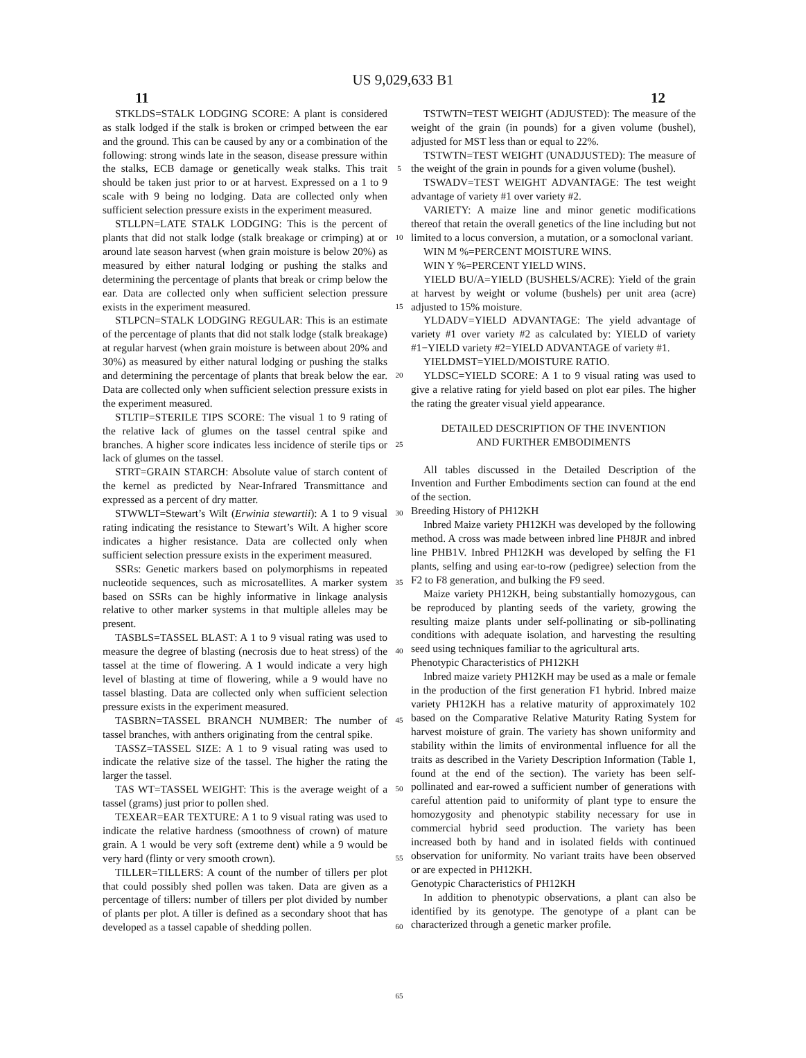US 9,029,633 B1
11 12
STKLDS=STALK LODGING SCORE: A plant is considered as stalk lodged if the stalk is broken or crimped between the ear and the ground. This can be caused by any or a combination of the following: strong winds late in the season, disease pressure within the stalks, ECB damage or genetically weak stalks. This trait should be taken just prior to or at harvest. Expressed on a 1 to 9 scale with 9 being no lodging. Data are collected only when sufficient selection pressure exists in the experiment measured.
STLLPN=LATE STALK LODGING: This is the percent of plants that did not stalk lodge (stalk breakage or crimping) at or around late season harvest (when grain moisture is below 20%) as measured by either natural lodging or pushing the stalks and determining the percentage of plants that break or crimp below the ear. Data are collected only when sufficient selection pressure exists in the experiment measured.
STLPCN=STALK LODGING REGULAR: This is an estimate of the percentage of plants that did not stalk lodge (stalk breakage) at regular harvest (when grain moisture is between about 20% and 30%) as measured by either natural lodging or pushing the stalks and determining the percentage of plants that break below the ear. Data are collected only when sufficient selection pressure exists in the experiment measured.
STLTIP=STERILE TIPS SCORE: The visual 1 to 9 rating of the relative lack of glumes on the tassel central spike and branches. A higher score indicates less incidence of sterile tips or lack of glumes on the tassel.
STRT=GRAIN STARCH: Absolute value of starch content of the kernel as predicted by Near-Infrared Transmittance and expressed as a percent of dry matter.
STWWLT=Stewart’s Wilt (Erwinia stewartii): A 1 to 9 visual rating indicating the resistance to Stewart’s Wilt. A higher score indicates a higher resistance. Data are collected only when sufficient selection pressure exists in the experiment measured.
SSRs: Genetic markers based on polymorphisms in repeated nucleotide sequences, such as microsatellites. A marker system based on SSRs can be highly informative in linkage analysis relative to other marker systems in that multiple alleles may be present.
TASBLS=TASSEL BLAST: A 1 to 9 visual rating was used to measure the degree of blasting (necrosis due to heat stress) of the tassel at the time of flowering. A 1 would indicate a very high level of blasting at time of flowering, while a 9 would have no tassel blasting. Data are collected only when sufficient selection pressure exists in the experiment measured.
TASBRN=TASSEL BRANCH NUMBER: The number of tassel branches, with anthers originating from the central spike.
TASSZ=TASSEL SIZE: A 1 to 9 visual rating was used to indicate the relative size of the tassel. The higher the rating the larger the tassel.
TAS WT=TASSEL WEIGHT: This is the average weight of a tassel (grams) just prior to pollen shed.
TEXEAR=EAR TEXTURE: A 1 to 9 visual rating was used to indicate the relative hardness (smoothness of crown) of mature grain. A 1 would be very soft (extreme dent) while a 9 would be very hard (flinty or very smooth crown).
TILLER=TILLERS: A count of the number of tillers per plot that could possibly shed pollen was taken. Data are given as a percentage of tillers: number of tillers per plot divided by number of plants per plot. A tiller is defined as a secondary shoot that has developed as a tassel capable of shedding pollen.
5
10
15
20
25
30
35
40
45
50
55
60
65
TSTWTN=TEST WEIGHT (ADJUSTED): The measure of the weight of the grain (in pounds) for a given volume (bushel), adjusted for MST less than or equal to 22%.
TSTWTN=TEST WEIGHT (UNADJUSTED): The measure of the weight of the grain in pounds for a given volume (bushel).
TSWADV=TEST WEIGHT ADVANTAGE: The test weight advantage of variety #1 over variety #2.
VARIETY: A maize line and minor genetic modifications thereof that retain the overall genetics of the line including but not limited to a locus conversion, a mutation, or a somoclonal variant.
WIN M %=PERCENT MOISTURE WINS.
WIN Y %=PERCENT YIELD WINS.
YIELD BU/A=YIELD (BUSHELS/ACRE): Yield of the grain at harvest by weight or volume (bushels) per unit area (acre) adjusted to 15% moisture.
YLDADV=YIELD ADVANTAGE: The yield advantage of variety #1 over variety #2 as calculated by: YIELD of variety #1−YIELD variety #2=YIELD ADVANTAGE of variety #1.
YIELDMST=YIELD/MOISTURE RATIO.
YLDSC=YIELD SCORE: A 1 to 9 visual rating was used to give a relative rating for yield based on plot ear piles. The higher the rating the greater visual yield appearance.
DETAILED DESCRIPTION OF THE INVENTION
AND FURTHER EMBODIMENTS
All tables discussed in the Detailed Description of the Invention and Further Embodiments section can found at the end of the section.
Breeding History of PH12KH
Inbred Maize variety PH12KH was developed by the following method. A cross was made between inbred line PH8JR and inbred line PHB1V. Inbred PH12KH was developed by selfing the F1 plants, selfing and using ear-to-row (pedigree) selection from the F2 to F8 generation, and bulking the F9 seed.
Maize variety PH12KH, being substantially homozygous, can be reproduced by planting seeds of the variety, growing the resulting maize plants under self-pollinating or sib-pollinating conditions with adequate isolation, and harvesting the resulting seed using techniques familiar to the agricultural arts.
Phenotypic Characteristics of PH12KH
Inbred maize variety PH12KH may be used as a male or female in the production of the first generation F1 hybrid. Inbred maize variety PH12KH has a relative maturity of approximately 102 based on the Comparative Relative Maturity Rating System for harvest moisture of grain. The variety has shown uniformity and stability within the limits of environmental influence for all the traits as described in the Variety Description Information (Table 1, found at the end of the section). The variety has been self-pollinated and ear-rowed a sufficient number of generations with careful attention paid to uniformity of plant type to ensure the homozygosity and phenotypic stability necessary for use in commercial hybrid seed production. The variety has been increased both by hand and in isolated fields with continued observation for uniformity. No variant traits have been observed or are expected in PH12KH.
Genotypic Characteristics of PH12KH
In addition to phenotypic observations, a plant can also be identified by its genotype. The genotype of a plant can be characterized through a genetic marker profile.